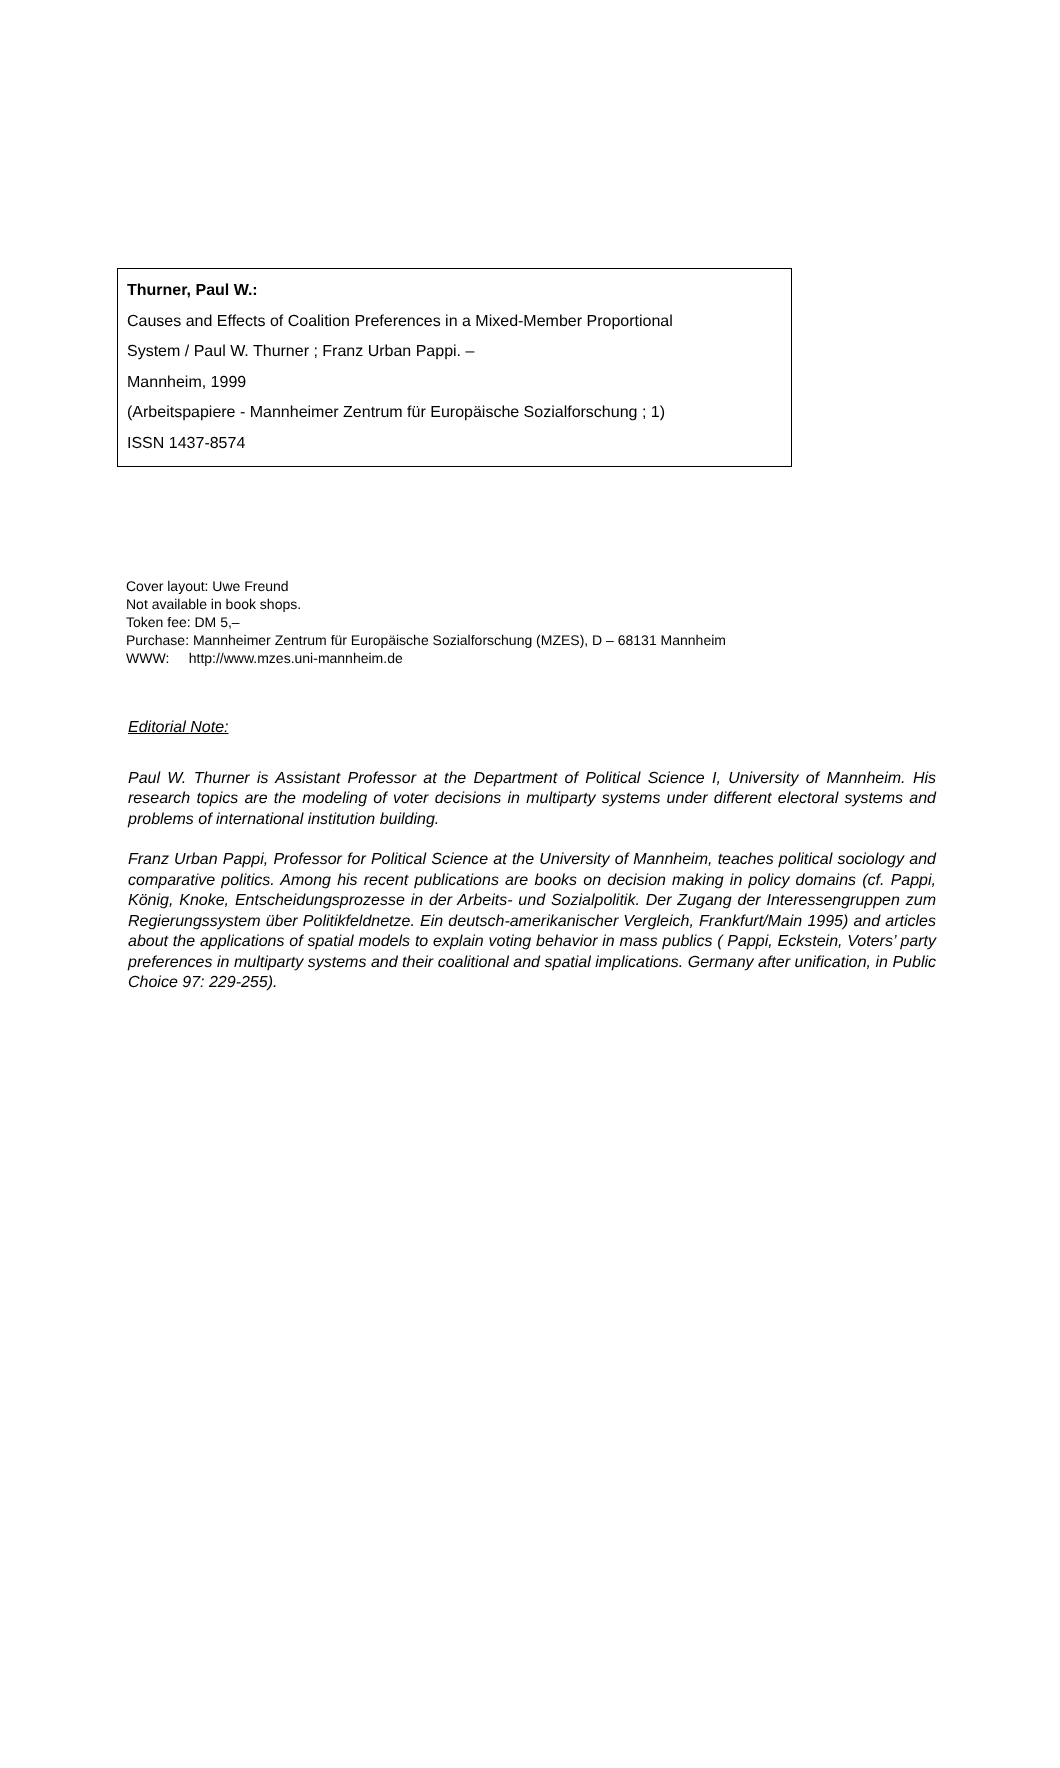Thurner, Paul W.:
Causes and Effects of Coalition Preferences in a Mixed-Member Proportional
System / Paul W. Thurner ; Franz Urban Pappi. –
Mannheim, 1999
(Arbeitspapiere - Mannheimer Zentrum für Europäische Sozialforschung ; 1)
ISSN 1437-8574
Cover layout: Uwe Freund
Not available in book shops.
Token fee: DM 5,–
Purchase: Mannheimer Zentrum für Europäische Sozialforschung (MZES), D – 68131 Mannheim
WWW: http://www.mzes.uni-mannheim.de
Editorial Note:
Paul W. Thurner is Assistant Professor at the Department of Political Science I, University of Mannheim. His research topics are the modeling of voter decisions in multiparty systems under different electoral systems and problems of international institution building.
Franz Urban Pappi, Professor for Political Science at the University of Mannheim, teaches political sociology and comparative politics. Among his recent publications are books on decision making in policy domains (cf. Pappi, König, Knoke, Entscheidungsprozesse in der Arbeits- und Sozialpolitik. Der Zugang der Interessengruppen zum Regierungssystem über Politikfeldnetze. Ein deutsch-amerikanischer Vergleich, Frankfurt/Main 1995) and articles about the applications of spatial models to explain voting behavior in mass publics ( Pappi, Eckstein, Voters’ party preferences in multiparty systems and their coalitional and spatial implications. Germany after unification, in Public Choice 97: 229-255).